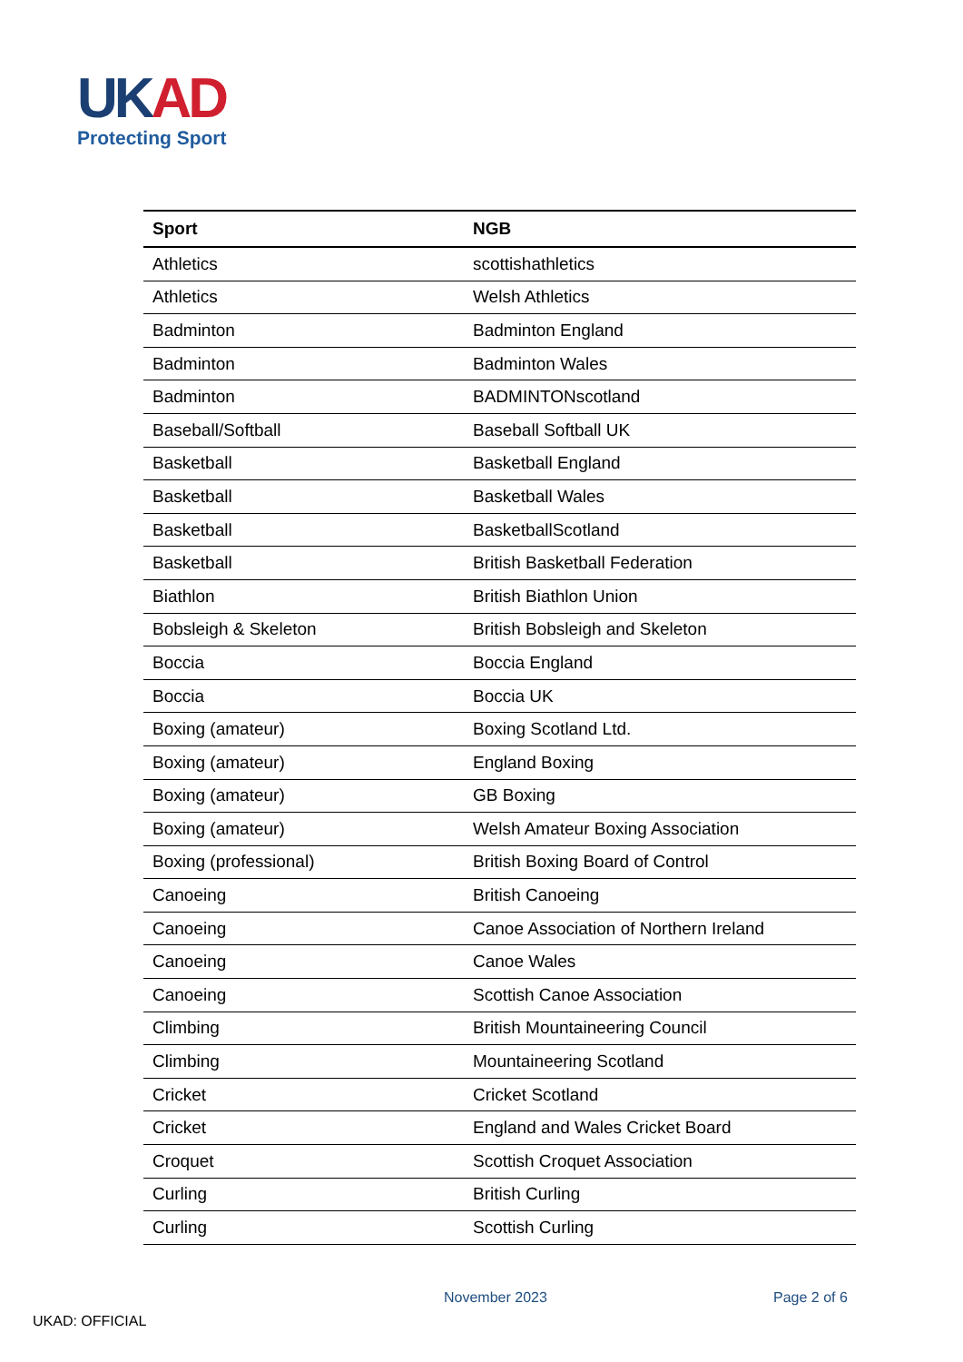UKAD
Protecting Sport
| Sport | NGB |
| --- | --- |
| Athletics | scottishathletics |
| Athletics | Welsh Athletics |
| Badminton | Badminton England |
| Badminton | Badminton Wales |
| Badminton | BADMINTONscotland |
| Baseball/Softball | Baseball Softball UK |
| Basketball | Basketball England |
| Basketball | Basketball Wales |
| Basketball | BasketballScotland |
| Basketball | British Basketball Federation |
| Biathlon | British Biathlon Union |
| Bobsleigh & Skeleton | British Bobsleigh and Skeleton |
| Boccia | Boccia England |
| Boccia | Boccia UK |
| Boxing (amateur) | Boxing Scotland Ltd. |
| Boxing (amateur) | England Boxing |
| Boxing (amateur) | GB Boxing |
| Boxing (amateur) | Welsh Amateur Boxing Association |
| Boxing (professional) | British Boxing Board of Control |
| Canoeing | British Canoeing |
| Canoeing | Canoe Association of Northern Ireland |
| Canoeing | Canoe Wales |
| Canoeing | Scottish Canoe Association |
| Climbing | British Mountaineering Council |
| Climbing | Mountaineering Scotland |
| Cricket | Cricket Scotland |
| Cricket | England and Wales Cricket Board |
| Croquet | Scottish Croquet Association |
| Curling | British Curling |
| Curling | Scottish Curling |
November 2023 Page 2 of 6
UKAD: OFFICIAL